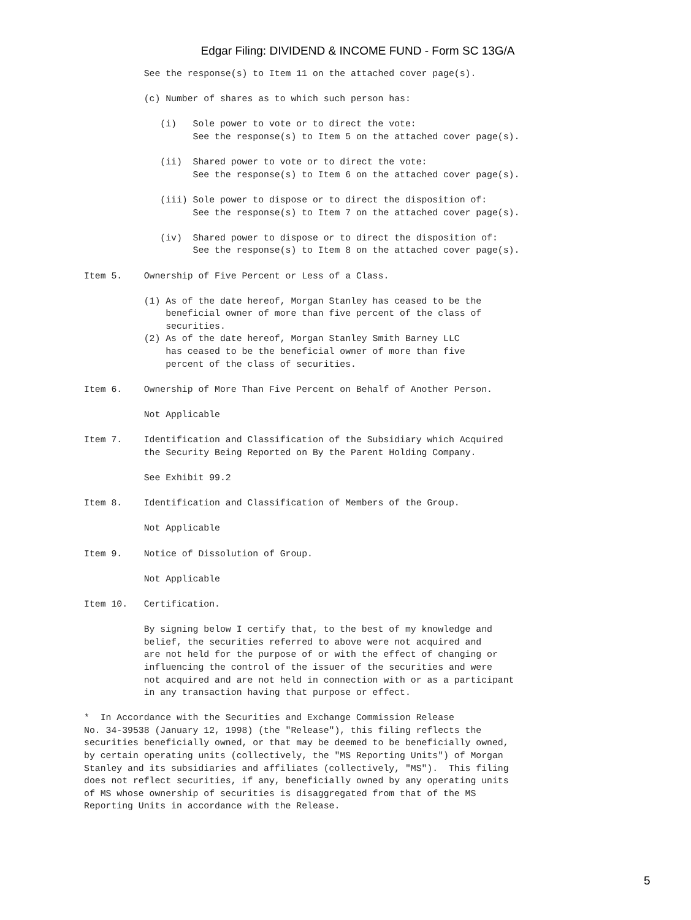Edgar Filing: DIVIDEND & INCOME FUND - Form SC 13G/A
           See the response(s) to Item 11 on the attached cover page(s).

           (c) Number of shares as to which such person has:

              (i)   Sole power to vote or to direct the vote:
                    See the response(s) to Item 5 on the attached cover page(s).

              (ii)  Shared power to vote or to direct the vote:
                    See the response(s) to Item 6 on the attached cover page(s).

              (iii) Sole power to dispose or to direct the disposition of:
                    See the response(s) to Item 7 on the attached cover page(s).

              (iv)  Shared power to dispose or to direct the disposition of:
                    See the response(s) to Item 8 on the attached cover page(s).

Item 5.    Ownership of Five Percent or Less of a Class.

           (1) As of the date hereof, Morgan Stanley has ceased to be the
               beneficial owner of more than five percent of the class of
               securities.
           (2) As of the date hereof, Morgan Stanley Smith Barney LLC
               has ceased to be the beneficial owner of more than five
               percent of the class of securities.

Item 6.    Ownership of More Than Five Percent on Behalf of Another Person.

           Not Applicable

Item 7.    Identification and Classification of the Subsidiary which Acquired
           the Security Being Reported on By the Parent Holding Company.

           See Exhibit 99.2

Item 8.    Identification and Classification of Members of the Group.

           Not Applicable

Item 9.    Notice of Dissolution of Group.

           Not Applicable

Item 10.   Certification.

           By signing below I certify that, to the best of my knowledge and
           belief, the securities referred to above were not acquired and
           are not held for the purpose of or with the effect of changing or
           influencing the control of the issuer of the securities and were
           not acquired and are not held in connection with or as a participant
           in any transaction having that purpose or effect.

*  In Accordance with the Securities and Exchange Commission Release
No. 34-39538 (January 12, 1998) (the "Release"), this filing reflects the
securities beneficially owned, or that may be deemed to be beneficially owned,
by certain operating units (collectively, the "MS Reporting Units") of Morgan
Stanley and its subsidiaries and affiliates (collectively, "MS").  This filing
does not reflect securities, if any, beneficially owned by any operating units
of MS whose ownership of securities is disaggregated from that of the MS
Reporting Units in accordance with the Release.
5